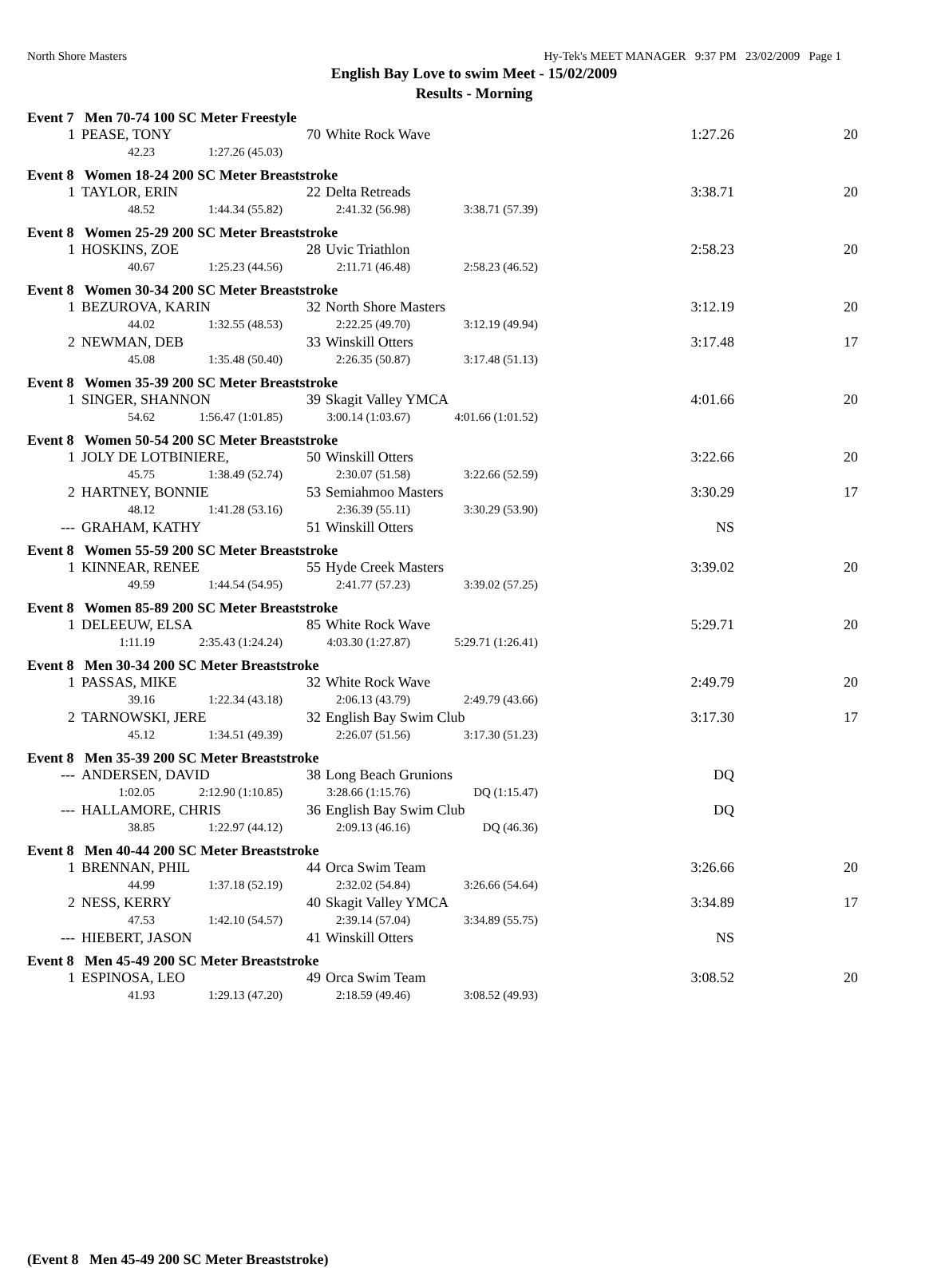North Shore Masters Hy-Tek's MEET MANAGER 9:37 PM 23/02/2009 Page 1
English Bay Love to swim Meet - 15/02/2009
Results - Morning
Event 7 Men 70-74 100 SC Meter Freestyle
| 1 | PEASE, TONY | 70 | White Rock Wave | 1:27.26 | 20 |
| 42.23 | 1:27.26 (45.03) |
Event 8 Women 18-24 200 SC Meter Breaststroke
| 1 | TAYLOR, ERIN | 22 | Delta Retreads | 3:38.71 | 20 |
| 48.52 | 1:44.34 (55.82) | 2:41.32 (56.98) | 3:38.71 (57.39) |
Event 8 Women 25-29 200 SC Meter Breaststroke
| 1 | HOSKINS, ZOE | 28 | Uvic Triathlon | 2:58.23 | 20 |
| 40.67 | 1:25.23 (44.56) | 2:11.71 (46.48) | 2:58.23 (46.52) |
Event 8 Women 30-34 200 SC Meter Breaststroke
| 1 | BEZUROVA, KARIN | 32 | North Shore Masters | 3:12.19 | 20 |
| 44.02 | 1:32.55 (48.53) | 2:22.25 (49.70) | 3:12.19 (49.94) |
| 2 | NEWMAN, DEB | 33 | Winskill Otters | 3:17.48 | 17 |
| 45.08 | 1:35.48 (50.40) | 2:26.35 (50.87) | 3:17.48 (51.13) |
Event 8 Women 35-39 200 SC Meter Breaststroke
| 1 | SINGER, SHANNON | 39 | Skagit Valley YMCA | 4:01.66 | 20 |
| 54.62 | 1:56.47 (1:01.85) | 3:00.14 (1:03.67) | 4:01.66 (1:01.52) |
Event 8 Women 50-54 200 SC Meter Breaststroke
| 1 | JOLY DE LOTBINIERE, | 50 | Winskill Otters | 3:22.66 | 20 |
| 45.75 | 1:38.49 (52.74) | 2:30.07 (51.58) | 3:22.66 (52.59) |
| 2 | HARTNEY, BONNIE | 53 | Semiahmoo Masters | 3:30.29 | 17 |
| 48.12 | 1:41.28 (53.16) | 2:36.39 (55.11) | 3:30.29 (53.90) |
| --- | GRAHAM, KATHY | 51 | Winskill Otters | NS | |
Event 8 Women 55-59 200 SC Meter Breaststroke
| 1 | KINNEAR, RENEE | 55 | Hyde Creek Masters | 3:39.02 | 20 |
| 49.59 | 1:44.54 (54.95) | 2:41.77 (57.23) | 3:39.02 (57.25) |
Event 8 Women 85-89 200 SC Meter Breaststroke
| 1 | DELEEUW, ELSA | 85 | White Rock Wave | 5:29.71 | 20 |
| 1:11.19 | 2:35.43 (1:24.24) | 4:03.30 (1:27.87) | 5:29.71 (1:26.41) |
Event 8 Men 30-34 200 SC Meter Breaststroke
| 1 | PASSAS, MIKE | 32 | White Rock Wave | 2:49.79 | 20 |
| 39.16 | 1:22.34 (43.18) | 2:06.13 (43.79) | 2:49.79 (43.66) |
| 2 | TARNOWSKI, JERE | 32 | English Bay Swim Club | 3:17.30 | 17 |
| 45.12 | 1:34.51 (49.39) | 2:26.07 (51.56) | 3:17.30 (51.23) |
Event 8 Men 35-39 200 SC Meter Breaststroke
| --- | ANDERSEN, DAVID | 38 | Long Beach Grunions | DQ | |
| 1:02.05 | 2:12.90 (1:10.85) | 3:28.66 (1:15.76) | DQ (1:15.47) |
| --- | HALLAMORE, CHRIS | 36 | English Bay Swim Club | DQ | |
| 38.85 | 1:22.97 (44.12) | 2:09.13 (46.16) | DQ (46.36) |
Event 8 Men 40-44 200 SC Meter Breaststroke
| 1 | BRENNAN, PHIL | 44 | Orca Swim Team | 3:26.66 | 20 |
| 44.99 | 1:37.18 (52.19) | 2:32.02 (54.84) | 3:26.66 (54.64) |
| 2 | NESS, KERRY | 40 | Skagit Valley YMCA | 3:34.89 | 17 |
| 47.53 | 1:42.10 (54.57) | 2:39.14 (57.04) | 3:34.89 (55.75) |
| --- | HIEBERT, JASON | 41 | Winskill Otters | NS | |
Event 8 Men 45-49 200 SC Meter Breaststroke
| 1 | ESPINOSA, LEO | 49 | Orca Swim Team | 3:08.52 | 20 |
| 41.93 | 1:29.13 (47.20) | 2:18.59 (49.46) | 3:08.52 (49.93) |
(Event 8 Men 45-49 200 SC Meter Breaststroke)